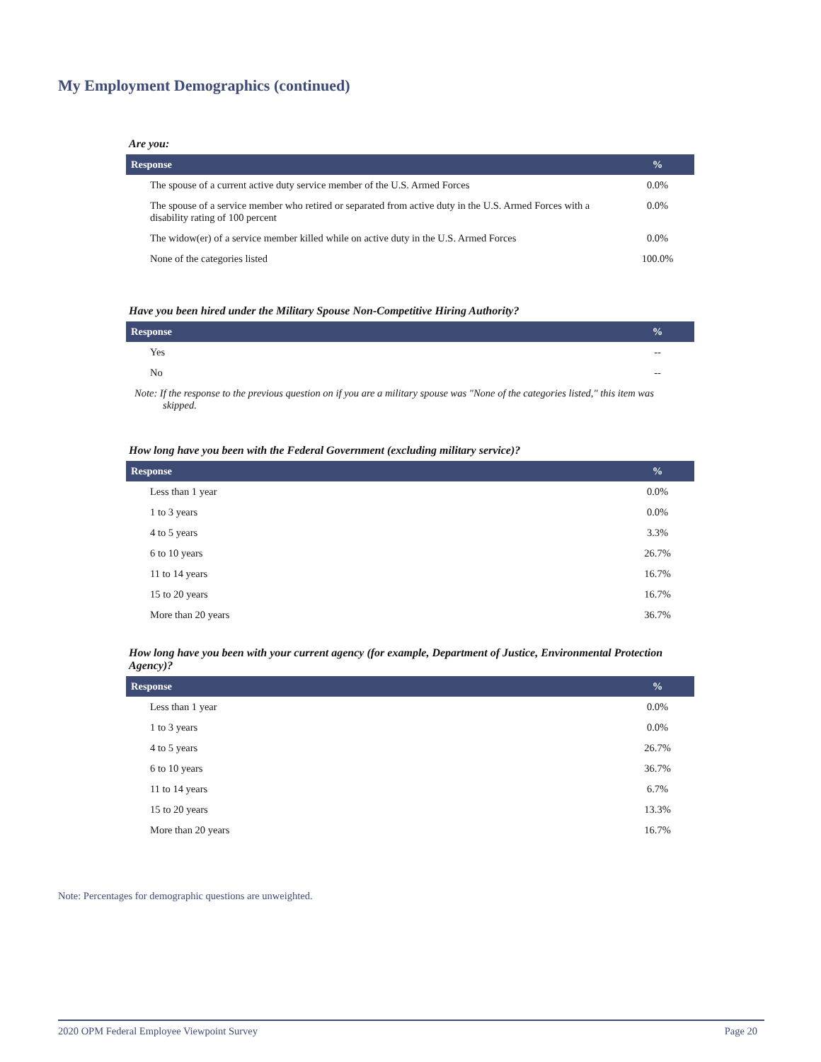My Employment Demographics (continued)
Are you:
| Response | % |
| --- | --- |
| The spouse of a current active duty service member of the U.S. Armed Forces | 0.0% |
| The spouse of a service member who retired or separated from active duty in the U.S. Armed Forces with a disability rating of 100 percent | 0.0% |
| The widow(er) of a service member killed while on active duty in the U.S. Armed Forces | 0.0% |
| None of the categories listed | 100.0% |
Have you been hired under the Military Spouse Non-Competitive Hiring Authority?
| Response | % |
| --- | --- |
| Yes | -- |
| No | -- |
Note: If the response to the previous question on if you are a military spouse was "None of the categories listed," this item was skipped.
How long have you been with the Federal Government (excluding military service)?
| Response | % |
| --- | --- |
| Less than 1 year | 0.0% |
| 1 to 3 years | 0.0% |
| 4 to 5 years | 3.3% |
| 6 to 10 years | 26.7% |
| 11 to 14 years | 16.7% |
| 15 to 20 years | 16.7% |
| More than 20 years | 36.7% |
How long have you been with your current agency (for example, Department of Justice, Environmental Protection Agency)?
| Response | % |
| --- | --- |
| Less than 1 year | 0.0% |
| 1 to 3 years | 0.0% |
| 4 to 5 years | 26.7% |
| 6 to 10 years | 36.7% |
| 11 to 14 years | 6.7% |
| 15 to 20 years | 13.3% |
| More than 20 years | 16.7% |
Note: Percentages for demographic questions are unweighted.
2020 OPM Federal Employee Viewpoint Survey Page 20